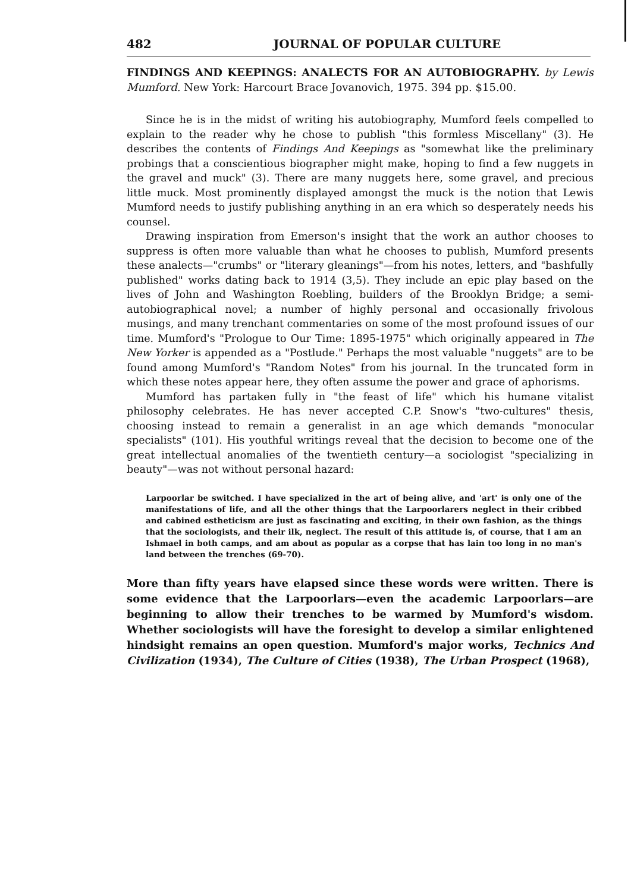482 JOURNAL OF POPULAR CULTURE
FINDINGS AND KEEPINGS: ANALECTS FOR AN AUTOBIOGRAPHY. by Lewis Mumford. New York: Harcourt Brace Jovanovich, 1975. 394 pp. $15.00.
Since he is in the midst of writing his autobiography, Mumford feels compelled to explain to the reader why he chose to publish "this formless Miscellany" (3). He describes the contents of Findings And Keepings as "somewhat like the preliminary probings that a conscientious biographer might make, hoping to find a few nuggets in the gravel and muck" (3). There are many nuggets here, some gravel, and precious little muck. Most prominently displayed amongst the muck is the notion that Lewis Mumford needs to justify publishing anything in an era which so desperately needs his counsel.
Drawing inspiration from Emerson's insight that the work an author chooses to suppress is often more valuable than what he chooses to publish, Mumford presents these analects—"crumbs" or "literary gleanings"—from his notes, letters, and "bashfully published" works dating back to 1914 (3,5). They include an epic play based on the lives of John and Washington Roebling, builders of the Brooklyn Bridge; a semi-autobiographical novel; a number of highly personal and occasionally frivolous musings, and many trenchant commentaries on some of the most profound issues of our time. Mumford's "Prologue to Our Time: 1895-1975" which originally appeared in The New Yorker is appended as a "Postlude." Perhaps the most valuable "nuggets" are to be found among Mumford's "Random Notes" from his journal. In the truncated form in which these notes appear here, they often assume the power and grace of aphorisms.
Mumford has partaken fully in "the feast of life" which his humane vitalist philosophy celebrates. He has never accepted C.P. Snow's "two-cultures" thesis, choosing instead to remain a generalist in an age which demands "monocular specialists" (101). His youthful writings reveal that the decision to become one of the great intellectual anomalies of the twentieth century—a sociologist "specializing in beauty"—was not without personal hazard:
Larpoorlar be switched. I have specialized in the art of being alive, and 'art' is only one of the manifestations of life, and all the other things that the Larpoorlarers neglect in their cribbed and cabined estheticism are just as fascinating and exciting, in their own fashion, as the things that the sociologists, and their ilk, neglect. The result of this attitude is, of course, that I am an Ishmael in both camps, and am about as popular as a corpse that has lain too long in no man's land between the trenches (69-70).
More than fifty years have elapsed since these words were written. There is some evidence that the Larpoorlars—even the academic Larpoorlars—are beginning to allow their trenches to be warmed by Mumford's wisdom. Whether sociologists will have the foresight to develop a similar enlightened hindsight remains an open question. Mumford's major works, Technics And Civilization (1934), The Culture of Cities (1938), The Urban Prospect (1968),